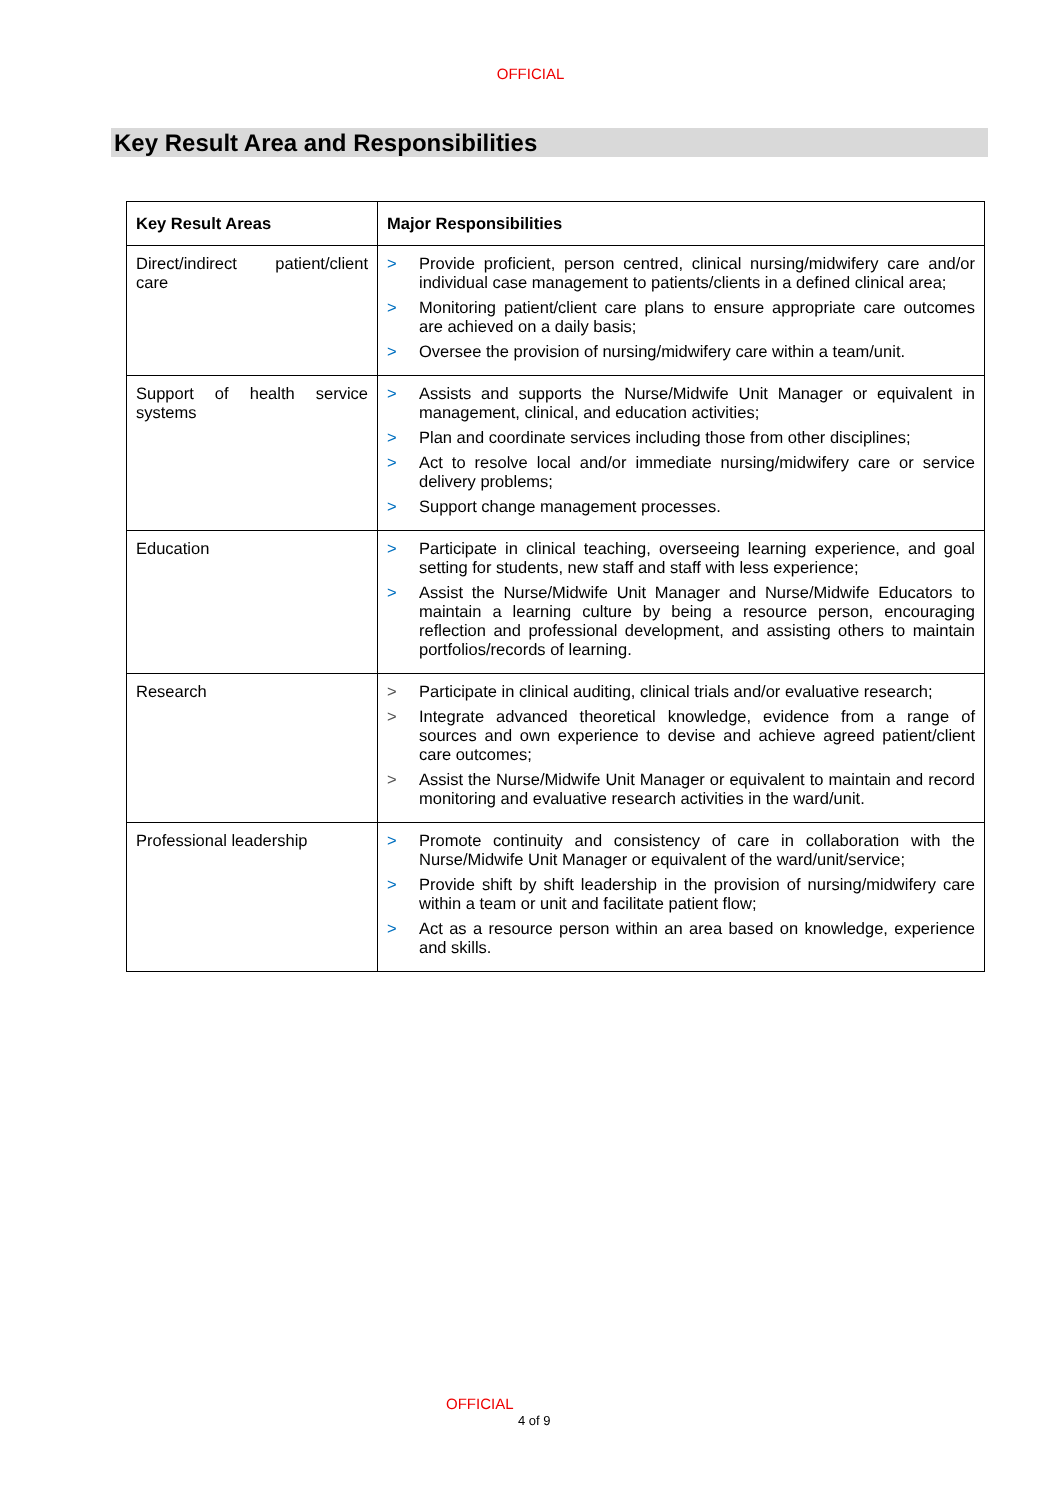OFFICIAL
Key Result Area and Responsibilities
| Key Result Areas | Major Responsibilities |
| --- | --- |
| Direct/indirect patient/client care | > Provide proficient, person centred, clinical nursing/midwifery care and/or individual case management to patients/clients in a defined clinical area; > Monitoring patient/client care plans to ensure appropriate care outcomes are achieved on a daily basis; > Oversee the provision of nursing/midwifery care within a team/unit. |
| Support of health service systems | > Assists and supports the Nurse/Midwife Unit Manager or equivalent in management, clinical, and education activities; > Plan and coordinate services including those from other disciplines; > Act to resolve local and/or immediate nursing/midwifery care or service delivery problems; > Support change management processes. |
| Education | > Participate in clinical teaching, overseeing learning experience, and goal setting for students, new staff and staff with less experience; > Assist the Nurse/Midwife Unit Manager and Nurse/Midwife Educators to maintain a learning culture by being a resource person, encouraging reflection and professional development, and assisting others to maintain portfolios/records of learning. |
| Research | > Participate in clinical auditing, clinical trials and/or evaluative research; > Integrate advanced theoretical knowledge, evidence from a range of sources and own experience to devise and achieve agreed patient/client care outcomes; > Assist the Nurse/Midwife Unit Manager or equivalent to maintain and record monitoring and evaluative research activities in the ward/unit. |
| Professional leadership | > Promote continuity and consistency of care in collaboration with the Nurse/Midwife Unit Manager or equivalent of the ward/unit/service; > Provide shift by shift leadership in the provision of nursing/midwifery care within a team or unit and facilitate patient flow; > Act as a resource person within an area based on knowledge, experience and skills. |
OFFICIAL
4 of 9